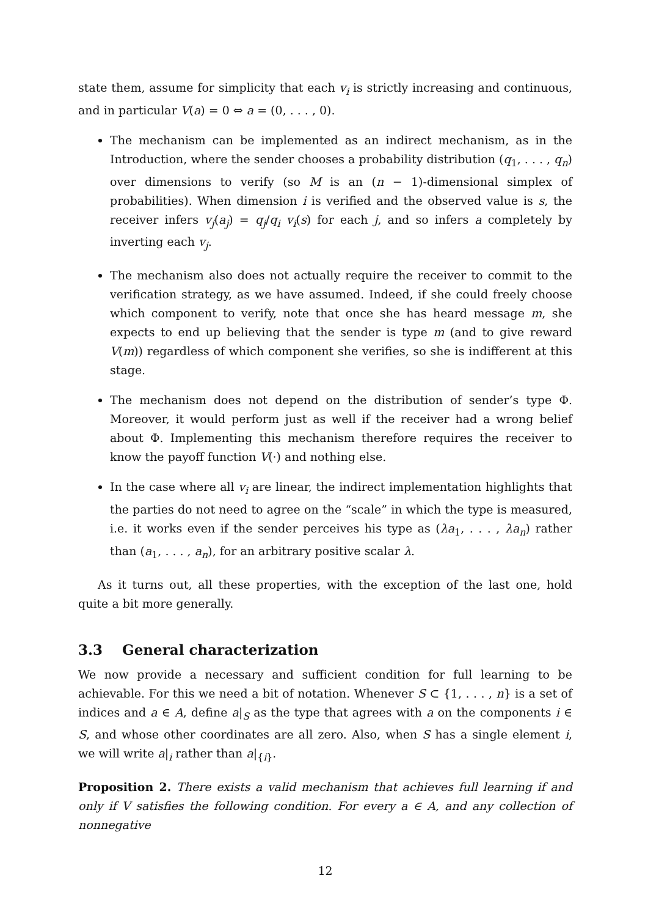state them, assume for simplicity that each v<sub>i</sub> is strictly increasing and continuous, and in particular V(a) = 0 ⇔ a = (0, . . . , 0).
The mechanism can be implemented as an indirect mechanism, as in the Introduction, where the sender chooses a probability distribution (q<sub>1</sub>, . . . , q<sub>n</sub>) over dimensions to verify (so M is an (n − 1)-dimensional simplex of probabilities). When dimension i is verified and the observed value is s, the receiver infers v<sub>j</sub>(a<sub>j</sub>) = q<sub>j</sub>/q<sub>i</sub> v<sub>i</sub>(s) for each j, and so infers a completely by inverting each v<sub>j</sub>.
The mechanism also does not actually require the receiver to commit to the verification strategy, as we have assumed. Indeed, if she could freely choose which component to verify, note that once she has heard message m, she expects to end up believing that the sender is type m (and to give reward V(m)) regardless of which component she verifies, so she is indifferent at this stage.
The mechanism does not depend on the distribution of sender’s type Φ. Moreover, it would perform just as well if the receiver had a wrong belief about Φ. Implementing this mechanism therefore requires the receiver to know the payoff function V(·) and nothing else.
In the case where all v<sub>i</sub> are linear, the indirect implementation highlights that the parties do not need to agree on the “scale” in which the type is measured, i.e. it works even if the sender perceives his type as (λa<sub>1</sub>, . . . , λa<sub>n</sub>) rather than (a<sub>1</sub>, . . . , a<sub>n</sub>), for an arbitrary positive scalar λ.
As it turns out, all these properties, with the exception of the last one, hold quite a bit more generally.
3.3 General characterization
We now provide a necessary and sufficient condition for full learning to be achievable. For this we need a bit of notation. Whenever S ⊂ {1, . . . , n} is a set of indices and a ∈ A, define a|<sub>S</sub> as the type that agrees with a on the components i ∈ S, and whose other coordinates are all zero. Also, when S has a single element i, we will write a|<sub>i</sub> rather than a|<sub>{i}</sub>.
Proposition 2. There exists a valid mechanism that achieves full learning if and only if V satisfies the following condition. For every a ∈ A, and any collection of nonnegative
12